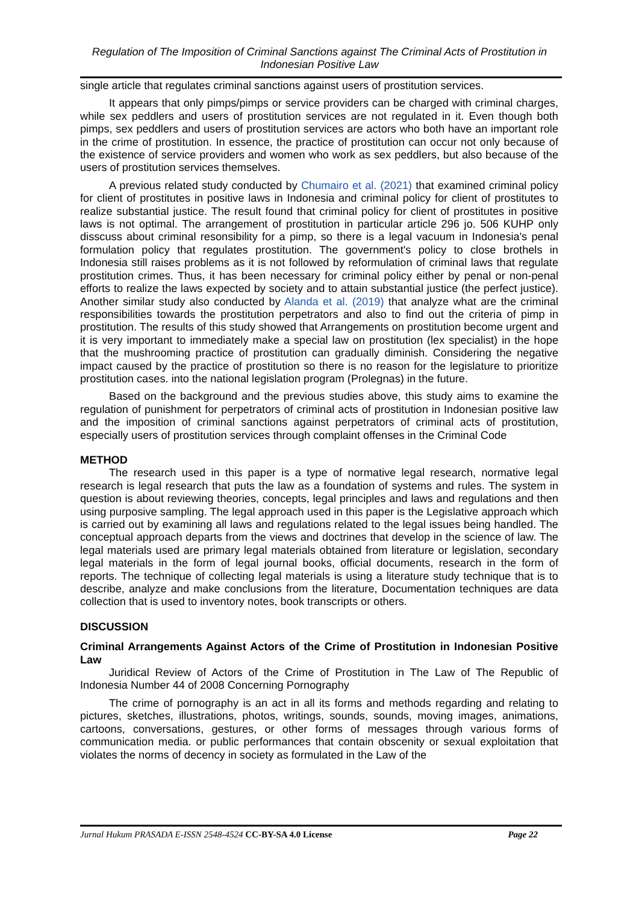Regulation of The Imposition of Criminal Sanctions against The Criminal Acts of Prostitution in Indonesian Positive Law
single article that regulates criminal sanctions against users of prostitution services.
It appears that only pimps/pimps or service providers can be charged with criminal charges, while sex peddlers and users of prostitution services are not regulated in it. Even though both pimps, sex peddlers and users of prostitution services are actors who both have an important role in the crime of prostitution. In essence, the practice of prostitution can occur not only because of the existence of service providers and women who work as sex peddlers, but also because of the users of prostitution services themselves.
A previous related study conducted by Chumairo et al. (2021) that examined criminal policy for client of prostitutes in positive laws in Indonesia and criminal policy for client of prostitutes to realize substantial justice. The result found that criminal policy for client of prostitutes in positive laws is not optimal. The arrangement of prostitution in particular article 296 jo. 506 KUHP only disscuss about criminal resonsibility for a pimp, so there is a legal vacuum in Indonesia's penal formulation policy that regulates prostitution. The government's policy to close brothels in Indonesia still raises problems as it is not followed by reformulation of criminal laws that regulate prostitution crimes. Thus, it has been necessary for criminal policy either by penal or non-penal efforts to realize the laws expected by society and to attain substantial justice (the perfect justice). Another similar study also conducted by Alanda et al. (2019) that analyze what are the criminal responsibilities towards the prostitution perpetrators and also to find out the criteria of pimp in prostitution. The results of this study showed that Arrangements on prostitution become urgent and it is very important to immediately make a special law on prostitution (lex specialist) in the hope that the mushrooming practice of prostitution can gradually diminish. Considering the negative impact caused by the practice of prostitution so there is no reason for the legislature to prioritize prostitution cases. into the national legislation program (Prolegnas) in the future.
Based on the background and the previous studies above, this study aims to examine the regulation of punishment for perpetrators of criminal acts of prostitution in Indonesian positive law and the imposition of criminal sanctions against perpetrators of criminal acts of prostitution, especially users of prostitution services through complaint offenses in the Criminal Code
METHOD
The research used in this paper is a type of normative legal research, normative legal research is legal research that puts the law as a foundation of systems and rules. The system in question is about reviewing theories, concepts, legal principles and laws and regulations and then using purposive sampling. The legal approach used in this paper is the Legislative approach which is carried out by examining all laws and regulations related to the legal issues being handled. The conceptual approach departs from the views and doctrines that develop in the science of law. The legal materials used are primary legal materials obtained from literature or legislation, secondary legal materials in the form of legal journal books, official documents, research in the form of reports. The technique of collecting legal materials is using a literature study technique that is to describe, analyze and make conclusions from the literature, Documentation techniques are data collection that is used to inventory notes, book transcripts or others.
DISCUSSION
Criminal Arrangements Against Actors of the Crime of Prostitution in Indonesian Positive Law
Juridical Review of Actors of the Crime of Prostitution in The Law of The Republic of Indonesia Number 44 of 2008 Concerning Pornography
The crime of pornography is an act in all its forms and methods regarding and relating to pictures, sketches, illustrations, photos, writings, sounds, sounds, moving images, animations, cartoons, conversations, gestures, or other forms of messages through various forms of communication media. or public performances that contain obscenity or sexual exploitation that violates the norms of decency in society as formulated in the Law of the
Jurnal Hukum PRASADA E-ISSN 2548-4524 CC-BY-SA 4.0 License Page 22